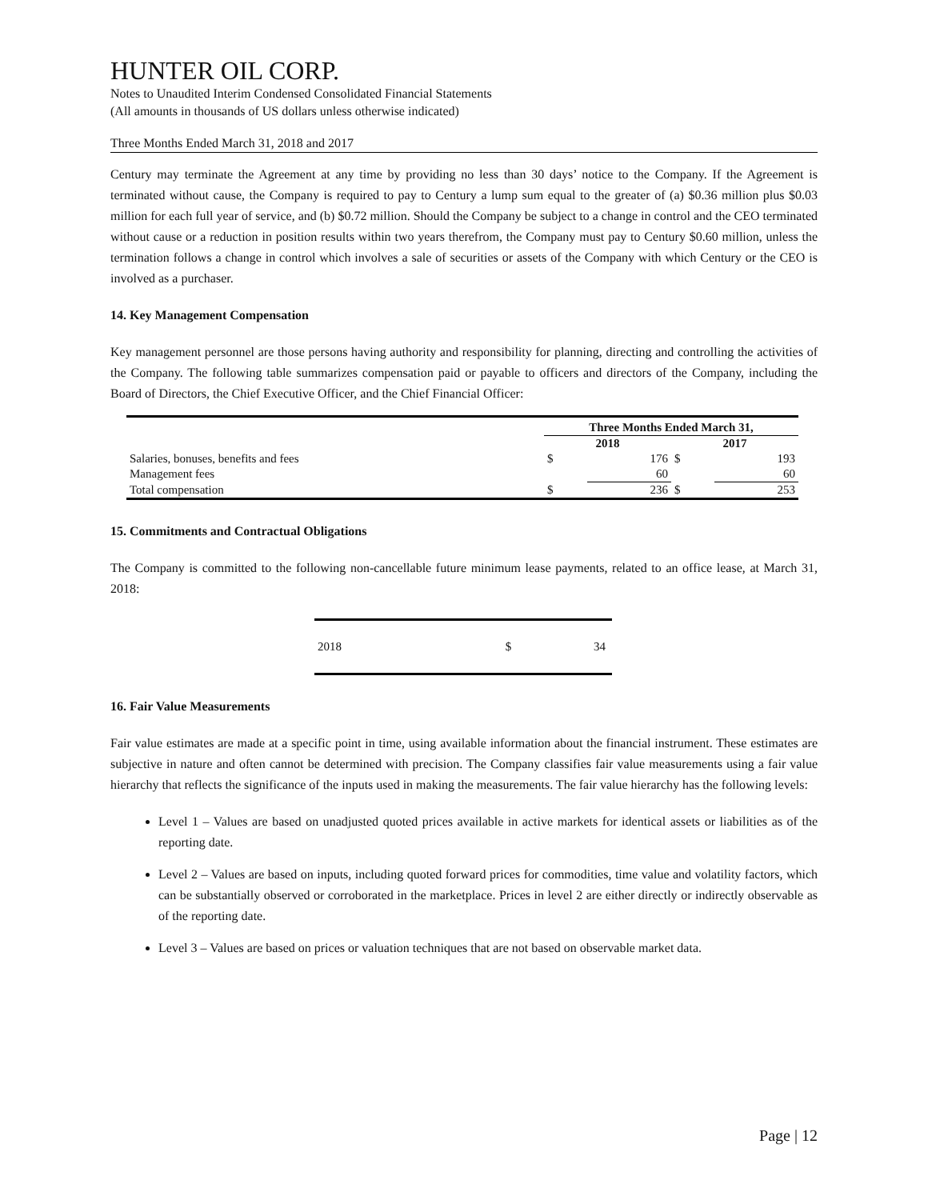HUNTER OIL CORP.
Notes to Unaudited Interim Condensed Consolidated Financial Statements
(All amounts in thousands of US dollars unless otherwise indicated)
Three Months Ended March 31, 2018 and 2017
Century may terminate the Agreement at any time by providing no less than 30 days’ notice to the Company. If the Agreement is terminated without cause, the Company is required to pay to Century a lump sum equal to the greater of (a) $0.36 million plus $0.03 million for each full year of service, and (b) $0.72 million. Should the Company be subject to a change in control and the CEO terminated without cause or a reduction in position results within two years therefrom, the Company must pay to Century $0.60 million, unless the termination follows a change in control which involves a sale of securities or assets of the Company with which Century or the CEO is involved as a purchaser.
14. Key Management Compensation
Key management personnel are those persons having authority and responsibility for planning, directing and controlling the activities of the Company. The following table summarizes compensation paid or payable to officers and directors of the Company, including the Board of Directors, the Chief Executive Officer, and the Chief Financial Officer:
| | Three Months Ended March 31, | | | |
| --- | --- | --- | --- | --- |
| | 2018 | | 2017 | |
| Salaries, bonuses, benefits and fees | $ | 176 | $ | 193 |
| Management fees | | 60 | | 60 |
| Total compensation | $ | 236 | $ | 253 |
15. Commitments and Contractual Obligations
The Company is committed to the following non-cancellable future minimum lease payments, related to an office lease, at March 31, 2018:
| 2018 | $ | 34 |
16. Fair Value Measurements
Fair value estimates are made at a specific point in time, using available information about the financial instrument. These estimates are subjective in nature and often cannot be determined with precision. The Company classifies fair value measurements using a fair value hierarchy that reflects the significance of the inputs used in making the measurements. The fair value hierarchy has the following levels:
Level 1 – Values are based on unadjusted quoted prices available in active markets for identical assets or liabilities as of the reporting date.
Level 2 – Values are based on inputs, including quoted forward prices for commodities, time value and volatility factors, which can be substantially observed or corroborated in the marketplace. Prices in level 2 are either directly or indirectly observable as of the reporting date.
Level 3 – Values are based on prices or valuation techniques that are not based on observable market data.
Page | 12